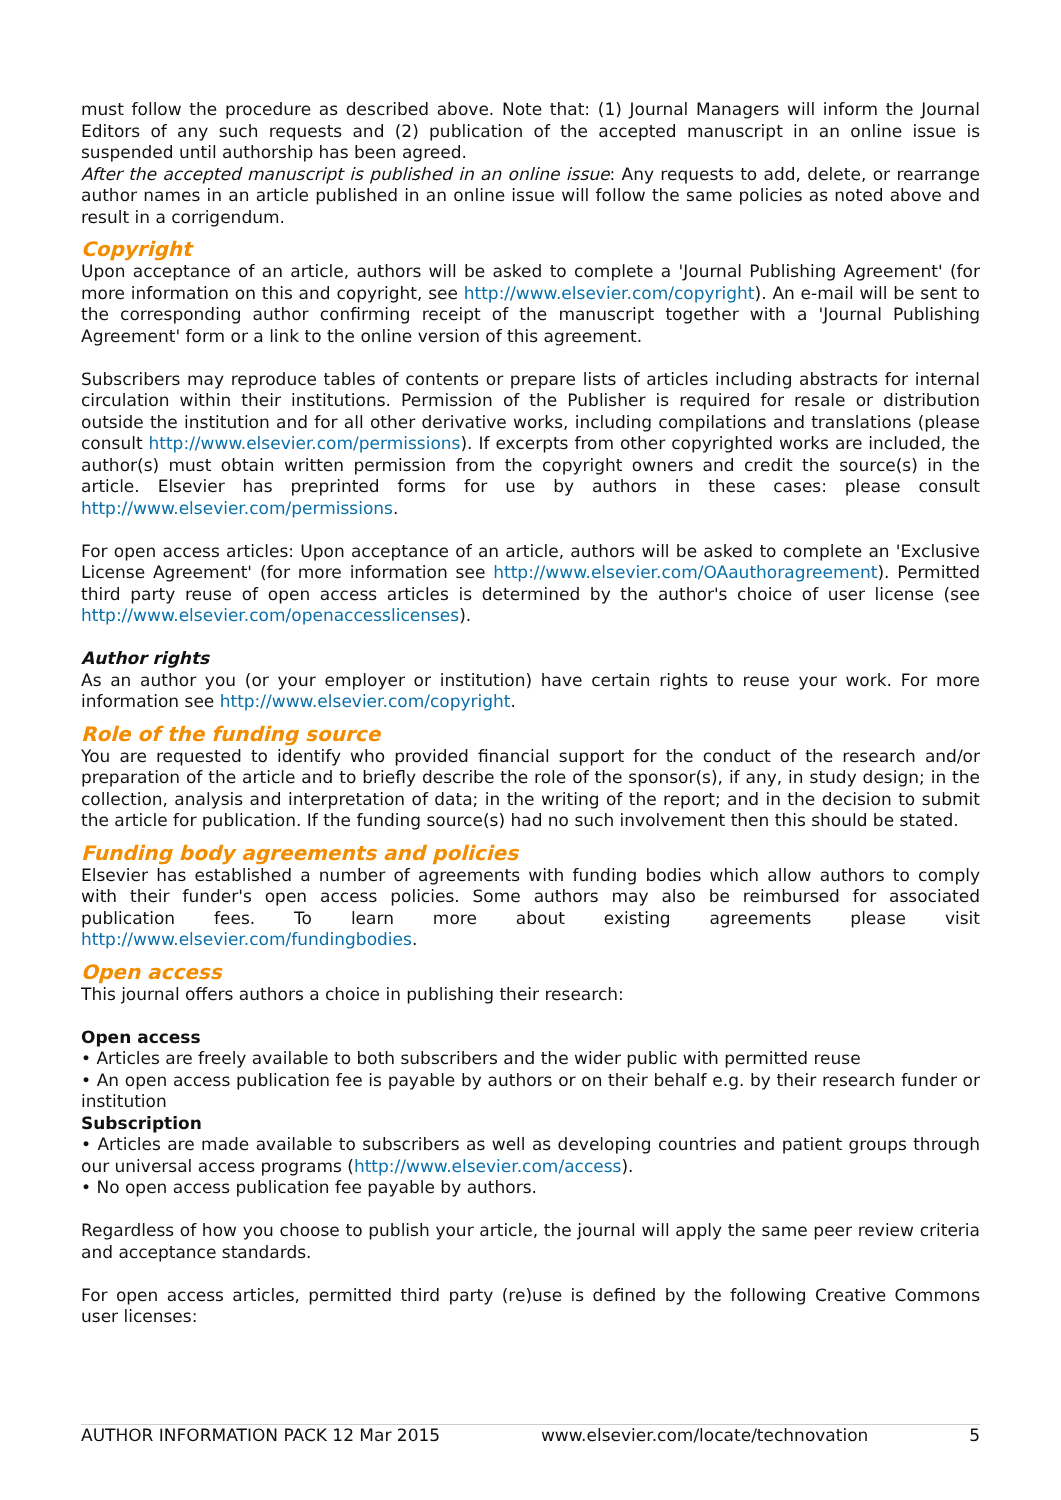must follow the procedure as described above. Note that: (1) Journal Managers will inform the Journal Editors of any such requests and (2) publication of the accepted manuscript in an online issue is suspended until authorship has been agreed.
After the accepted manuscript is published in an online issue: Any requests to add, delete, or rearrange author names in an article published in an online issue will follow the same policies as noted above and result in a corrigendum.
Copyright
Upon acceptance of an article, authors will be asked to complete a 'Journal Publishing Agreement' (for more information on this and copyright, see http://www.elsevier.com/copyright). An e-mail will be sent to the corresponding author confirming receipt of the manuscript together with a 'Journal Publishing Agreement' form or a link to the online version of this agreement.
Subscribers may reproduce tables of contents or prepare lists of articles including abstracts for internal circulation within their institutions. Permission of the Publisher is required for resale or distribution outside the institution and for all other derivative works, including compilations and translations (please consult http://www.elsevier.com/permissions). If excerpts from other copyrighted works are included, the author(s) must obtain written permission from the copyright owners and credit the source(s) in the article. Elsevier has preprinted forms for use by authors in these cases: please consult http://www.elsevier.com/permissions.
For open access articles: Upon acceptance of an article, authors will be asked to complete an 'Exclusive License Agreement' (for more information see http://www.elsevier.com/OAauthoragreement). Permitted third party reuse of open access articles is determined by the author's choice of user license (see http://www.elsevier.com/openaccesslicenses).
Author rights
As an author you (or your employer or institution) have certain rights to reuse your work. For more information see http://www.elsevier.com/copyright.
Role of the funding source
You are requested to identify who provided financial support for the conduct of the research and/or preparation of the article and to briefly describe the role of the sponsor(s), if any, in study design; in the collection, analysis and interpretation of data; in the writing of the report; and in the decision to submit the article for publication. If the funding source(s) had no such involvement then this should be stated.
Funding body agreements and policies
Elsevier has established a number of agreements with funding bodies which allow authors to comply with their funder's open access policies. Some authors may also be reimbursed for associated publication fees. To learn more about existing agreements please visit http://www.elsevier.com/fundingbodies.
Open access
This journal offers authors a choice in publishing their research:
Open access
• Articles are freely available to both subscribers and the wider public with permitted reuse
• An open access publication fee is payable by authors or on their behalf e.g. by their research funder or institution
Subscription
• Articles are made available to subscribers as well as developing countries and patient groups through our universal access programs (http://www.elsevier.com/access).
• No open access publication fee payable by authors.
Regardless of how you choose to publish your article, the journal will apply the same peer review criteria and acceptance standards.
For open access articles, permitted third party (re)use is defined by the following Creative Commons user licenses:
AUTHOR INFORMATION PACK 12 Mar 2015 www.elsevier.com/locate/technovation 5